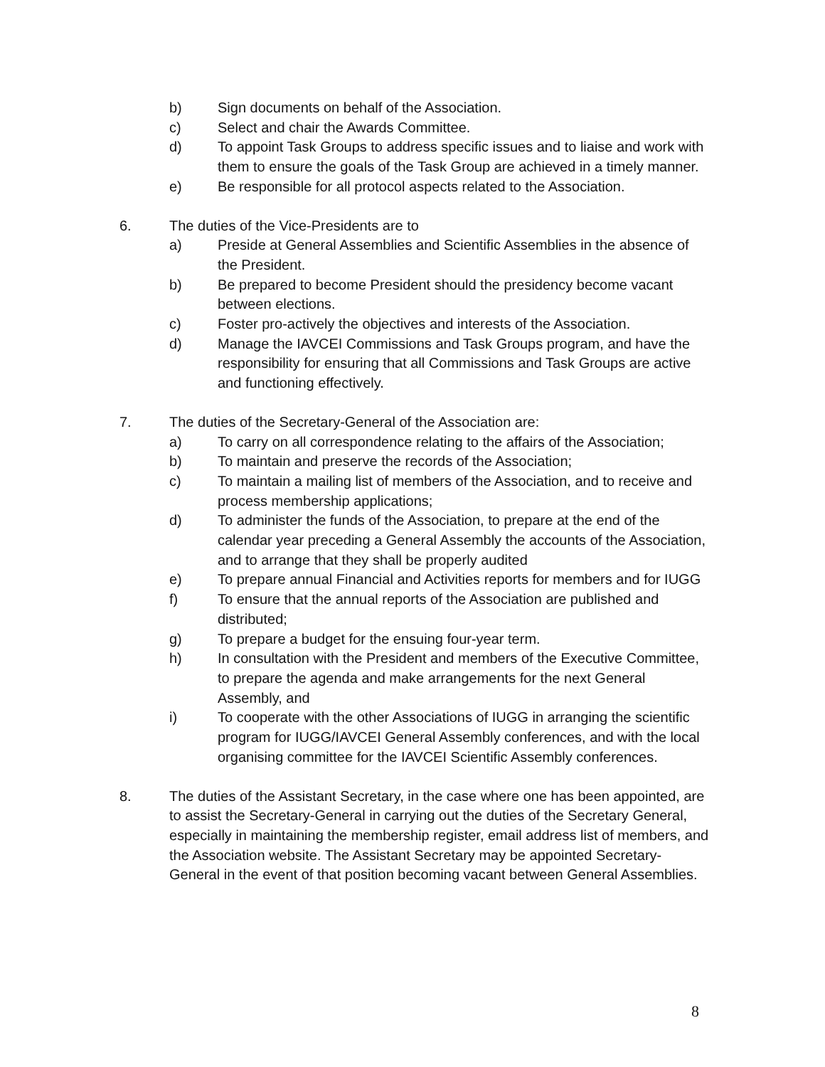b) Sign documents on behalf of the Association.
c) Select and chair the Awards Committee.
d) To appoint Task Groups to address specific issues and to liaise and work with them to ensure the goals of the Task Group are achieved in a timely manner.
e) Be responsible for all protocol aspects related to the Association.
6. The duties of the Vice-Presidents are to
a) Preside at General Assemblies and Scientific Assemblies in the absence of the President.
b) Be prepared to become President should the presidency become vacant between elections.
c) Foster pro-actively the objectives and interests of the Association.
d) Manage the IAVCEI Commissions and Task Groups program, and have the responsibility for ensuring that all Commissions and Task Groups are active and functioning effectively.
7. The duties of the Secretary-General of the Association are:
a) To carry on all correspondence relating to the affairs of the Association;
b) To maintain and preserve the records of the Association;
c) To maintain a mailing list of members of the Association, and to receive and process membership applications;
d) To administer the funds of the Association, to prepare at the end of the calendar year preceding a General Assembly the accounts of the Association, and to arrange that they shall be properly audited
e) To prepare annual Financial and Activities reports for members and for IUGG
f) To ensure that the annual reports of the Association are published and distributed;
g) To prepare a budget for the ensuing four-year term.
h) In consultation with the President and members of the Executive Committee, to prepare the agenda and make arrangements for the next General Assembly, and
i) To cooperate with the other Associations of IUGG in arranging the scientific program for IUGG/IAVCEI General Assembly conferences, and with the local organising committee for the IAVCEI Scientific Assembly conferences.
8. The duties of the Assistant Secretary, in the case where one has been appointed, are to assist the Secretary-General in carrying out the duties of the Secretary General, especially in maintaining the membership register, email address list of members, and the Association website. The Assistant Secretary may be appointed Secretary-General in the event of that position becoming vacant between General Assemblies.
8